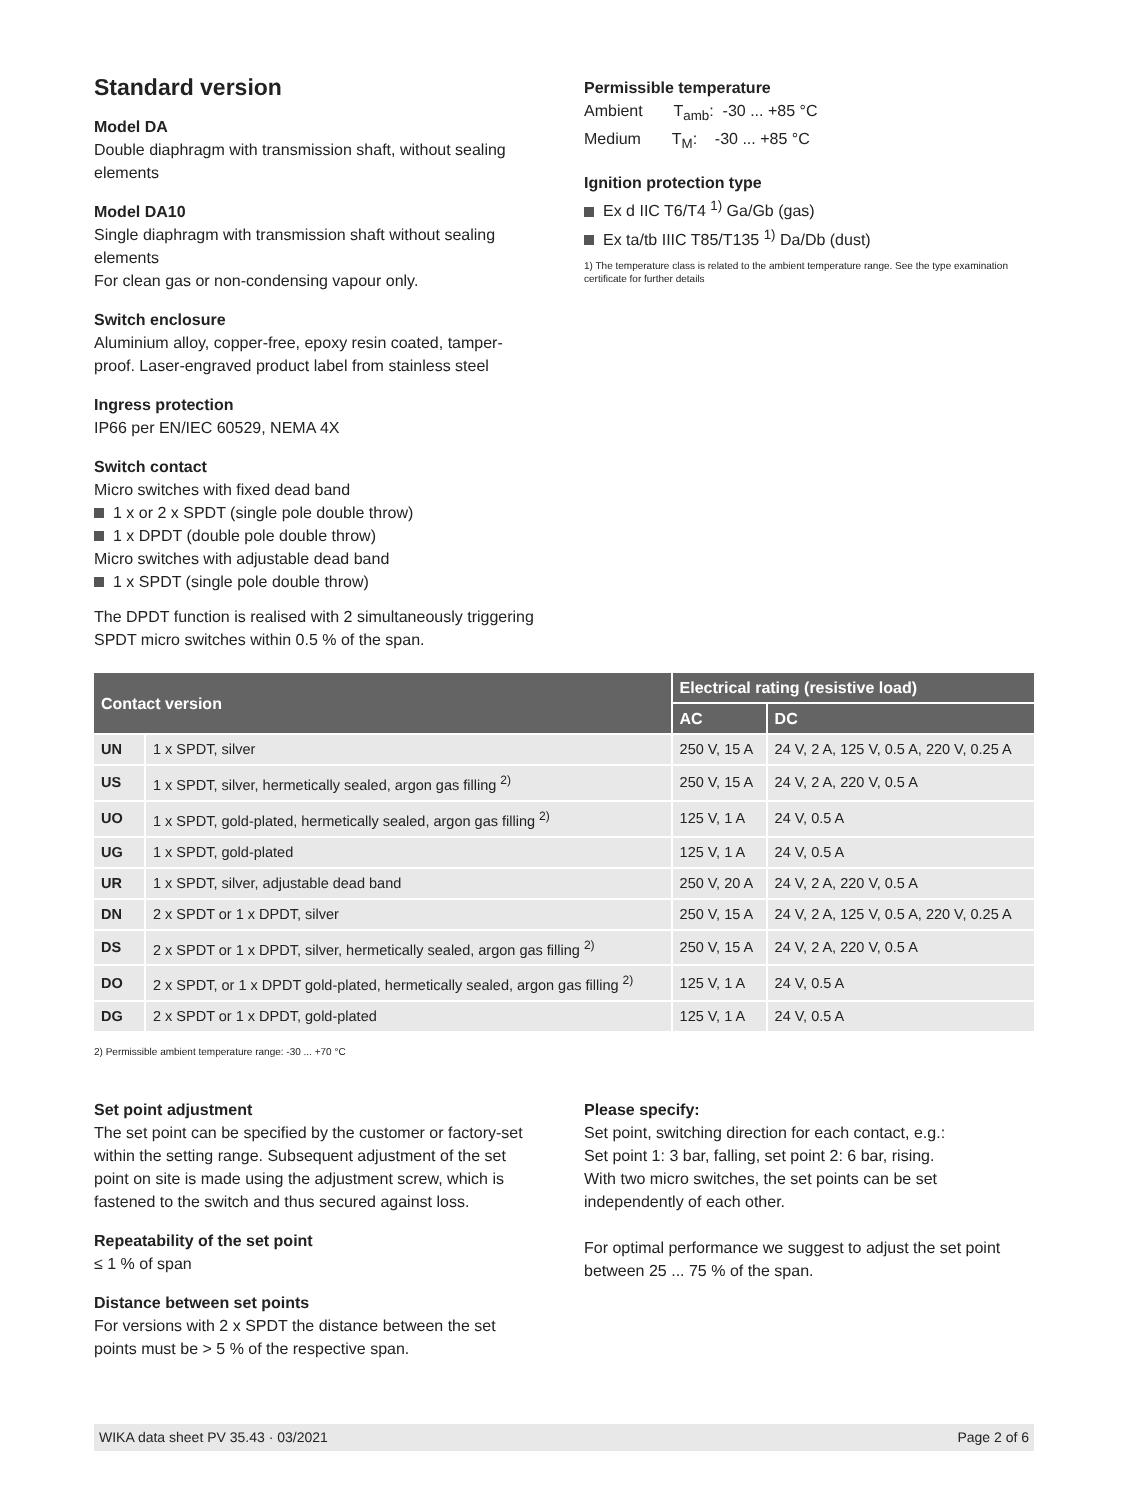Standard version
Model DA
Double diaphragm with transmission shaft, without sealing elements
Model DA10
Single diaphragm with transmission shaft without sealing elements
For clean gas or non-condensing vapour only.
Switch enclosure
Aluminium alloy, copper-free, epoxy resin coated, tamper-proof. Laser-engraved product label from stainless steel
Ingress protection
IP66 per EN/IEC 60529, NEMA 4X
Switch contact
Micro switches with fixed dead band
1 x or 2 x SPDT (single pole double throw)
1 x DPDT (double pole double throw)
Micro switches with adjustable dead band
1 x SPDT (single pole double throw)
The DPDT function is realised with 2 simultaneously triggering SPDT micro switches within 0.5 % of the span.
Permissible temperature
Ambient T<sub>amb</sub>: -30 ... +85 °C
Medium T<sub>M</sub>: -30 ... +85 °C
Ignition protection type
Ex d IIC T6/T4 <sup>1)</sup> Ga/Gb (gas)
Ex ta/tb IIIC T85/T135 <sup>1)</sup> Da/Db (dust)
1) The temperature class is related to the ambient temperature range. See the type examination certificate for further details
| Contact version | | Electrical rating (resistive load) | |
| --- | --- | --- | --- |
| | | AC | DC |
| UN | 1 x SPDT, silver | 250 V, 15 A | 24 V, 2 A, 125 V, 0.5 A, 220 V, 0.25 A |
| US | 1 x SPDT, silver, hermetically sealed, argon gas filling <sup>2)</sup> | 250 V, 15 A | 24 V, 2 A, 220 V, 0.5 A |
| UO | 1 x SPDT, gold-plated, hermetically sealed, argon gas filling <sup>2)</sup> | 125 V, 1 A | 24 V, 0.5 A |
| UG | 1 x SPDT, gold-plated | 125 V, 1 A | 24 V, 0.5 A |
| UR | 1 x SPDT, silver, adjustable dead band | 250 V, 20 A | 24 V, 2 A, 220 V, 0.5 A |
| DN | 2 x SPDT or 1 x DPDT, silver | 250 V, 15 A | 24 V, 2 A, 125 V, 0.5 A, 220 V, 0.25 A |
| DS | 2 x SPDT or 1 x DPDT, silver, hermetically sealed, argon gas filling <sup>2)</sup> | 250 V, 15 A | 24 V, 2 A, 220 V, 0.5 A |
| DO | 2 x SPDT, or 1 x DPDT gold-plated, hermetically sealed, argon gas filling <sup>2)</sup> | 125 V, 1 A | 24 V, 0.5 A |
| DG | 2 x SPDT or 1 x DPDT, gold-plated | 125 V, 1 A | 24 V, 0.5 A |
2) Permissible ambient temperature range: -30 ... +70 °C
Set point adjustment
The set point can be specified by the customer or factory-set within the setting range. Subsequent adjustment of the set point on site is made using the adjustment screw, which is fastened to the switch and thus secured against loss.
Repeatability of the set point
≤ 1 % of span
Distance between set points
For versions with 2 x SPDT the distance between the set points must be > 5 % of the respective span.
Please specify:
Set point, switching direction for each contact, e.g.:
Set point 1: 3 bar, falling, set point 2: 6 bar, rising.
With two micro switches, the set points can be set independently of each other.
For optimal performance we suggest to adjust the set point between 25 ... 75 % of the span.
WIKA data sheet PV 35.43 · 03/2021 Page 2 of 6